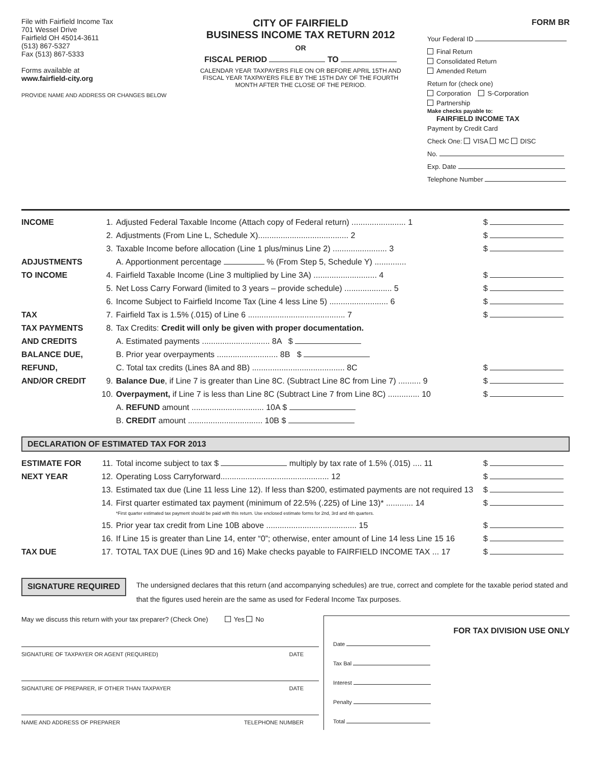File with Fairfield Income Tax
701 Wessel Drive
Fairfield OH 45014-3611
(513) 867-5327
Fax (513) 867-5333
Forms available at
www.fairfield-city.org
PROVIDE NAME AND ADDRESS OR CHANGES BELOW
CITY OF FAIRFIELD
BUSINESS INCOME TAX RETURN 2012
OR
FISCAL PERIOD TO
CALENDAR YEAR TAXPAYERS FILE ON OR BEFORE APRIL 15TH AND FISCAL YEAR TAXPAYERS FILE BY THE 15TH DAY OF THE FOURTH MONTH AFTER THE CLOSE OF THE PERIOD.
FORM BR
Your Federal ID
Final Return
Consolidated Return
Amended Return
Return for (check one)
Corporation S-Corporation
Partnership
Make checks payable to:
FAIRFIELD INCOME TAX
Payment by Credit Card
Check One: VISA MC DISC
No.
Exp. Date
Telephone Number
| INCOME | 1. | Adjusted Federal Taxable Income (Attach copy of Federal return) ........................ 1 | $ |
| | 2. | Adjustments (From Line L, Schedule X)........................................ 2 | $ |
| | 3. | Taxable Income before allocation (Line 1 plus/minus Line 2) ........................ 3 | $ |
| ADJUSTMENTS | | A. Apportionment percentage % (From Step 5, Schedule Y) .............. | |
| TO INCOME | 4. | Fairfield Taxable Income (Line 3 multiplied by Line 3A) ............................ 4 | $ |
| | 5. | Net Loss Carry Forward (limited to 3 years – provide schedule) ..................... 5 | $ |
| | 6. | Income Subject to Fairfield Income Tax (Line 4 less Line 5) .......................... 6 | $ |
| TAX | 7. | Fairfield Tax is 1.5% (.015) of Line 6 ........................................... 7 | $ |
| TAX PAYMENTS | 8. | Tax Credits: Credit will only be given with proper documentation. | |
| AND CREDITS | | A. Estimated payments .............................. 8A $ | |
| BALANCE DUE, | | B. Prior year overpayments ........................... 8B $ | |
| REFUND, | | C. Total tax credits (Lines 8A and 8B) ......................................... 8C | $ |
| AND/OR CREDIT | 9. | Balance Due , if Line 7 is greater than Line 8C. (Subtract Line 8C from Line 7) .......... 9 | $ |
| | 10. | Overpayment, if Line 7 is less than Line 8C (Subtract Line 7 from Line 8C) .............. 10 | $ |
| | | A. REFUND amount ................................ 10A $ | |
| | | B. CREDIT amount ................................. 10B $ | |
DECLARATION OF ESTIMATED TAX FOR 2013
| ESTIMATE FOR | 11. | Total income subject to tax $ multiply by tax rate of 1.5% (.015) .... 11 | $ |
| NEXT YEAR | 12. | Operating Loss Carryforward................................................ 12 | $ |
| | 13. | Estimated tax due (Line 11 less Line 12). If less than $200, estimated payments are not required 13 | $ |
| | 14. | First quarter estimated tax payment (minimum of 22.5% (.225) of Line 13)* ............ 14 *First quarter estimated tax payment should be paid with this return. Use enclosed estimate forms for 2nd, 3rd and 4th quarters. | $ |
| | 15. | Prior year tax credit from Line 10B above ........................................ 15 | $ |
| | 16. | If Line 15 is greater than Line 14, enter “0”; otherwise, enter amount of Line 14 less Line 15 16 | $ |
| TAX DUE | 17. | TOTAL TAX DUE (Lines 9D and 16) Make checks payable to FAIRFIELD INCOME TAX ... 17 | $ |
SIGNATURE REQUIRED
The undersigned declares that this return (and accompanying schedules) are true, correct and complete for the taxable period stated and that the figures used herein are the same as used for Federal Income Tax purposes.
May we discuss this return with your tax preparer? (Check One) Yes No
SIGNATURE OF TAXPAYER OR AGENT (REQUIRED) DATE
SIGNATURE OF PREPARER, IF OTHER THAN TAXPAYER DATE
NAME AND ADDRESS OF PREPARER TELEPHONE NUMBER
FOR TAX DIVISION USE ONLY
Date
Tax Bal
Interest
Penalty
Total